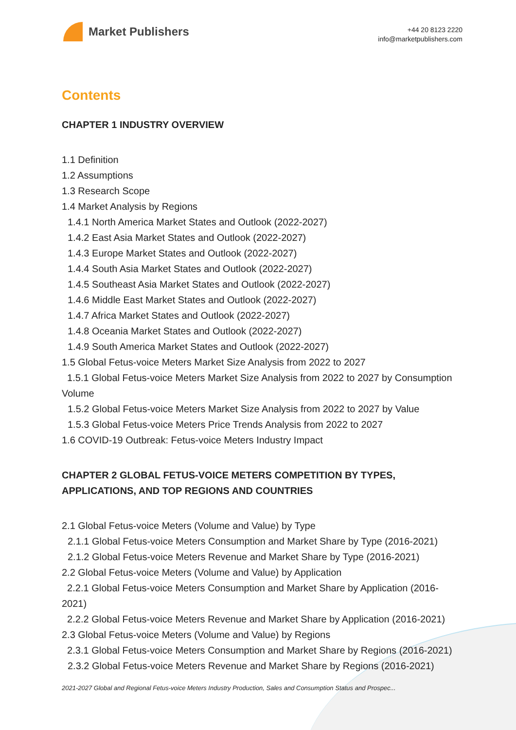Market Publishers
+44 20 8123 2220
info@marketpublishers.com
Contents
CHAPTER 1 INDUSTRY OVERVIEW
1.1 Definition
1.2 Assumptions
1.3 Research Scope
1.4 Market Analysis by Regions
1.4.1 North America Market States and Outlook (2022-2027)
1.4.2 East Asia Market States and Outlook (2022-2027)
1.4.3 Europe Market States and Outlook (2022-2027)
1.4.4 South Asia Market States and Outlook (2022-2027)
1.4.5 Southeast Asia Market States and Outlook (2022-2027)
1.4.6 Middle East Market States and Outlook (2022-2027)
1.4.7 Africa Market States and Outlook (2022-2027)
1.4.8 Oceania Market States and Outlook (2022-2027)
1.4.9 South America Market States and Outlook (2022-2027)
1.5 Global Fetus-voice Meters Market Size Analysis from 2022 to 2027
1.5.1 Global Fetus-voice Meters Market Size Analysis from 2022 to 2027 by Consumption Volume
1.5.2 Global Fetus-voice Meters Market Size Analysis from 2022 to 2027 by Value
1.5.3 Global Fetus-voice Meters Price Trends Analysis from 2022 to 2027
1.6 COVID-19 Outbreak: Fetus-voice Meters Industry Impact
CHAPTER 2 GLOBAL FETUS-VOICE METERS COMPETITION BY TYPES, APPLICATIONS, AND TOP REGIONS AND COUNTRIES
2.1 Global Fetus-voice Meters (Volume and Value) by Type
2.1.1 Global Fetus-voice Meters Consumption and Market Share by Type (2016-2021)
2.1.2 Global Fetus-voice Meters Revenue and Market Share by Type (2016-2021)
2.2 Global Fetus-voice Meters (Volume and Value) by Application
2.2.1 Global Fetus-voice Meters Consumption and Market Share by Application (2016-2021)
2.2.2 Global Fetus-voice Meters Revenue and Market Share by Application (2016-2021)
2.3 Global Fetus-voice Meters (Volume and Value) by Regions
2.3.1 Global Fetus-voice Meters Consumption and Market Share by Regions (2016-2021)
2.3.2 Global Fetus-voice Meters Revenue and Market Share by Regions (2016-2021)
2021-2027 Global and Regional Fetus-voice Meters Industry Production, Sales and Consumption Status and Prospec...